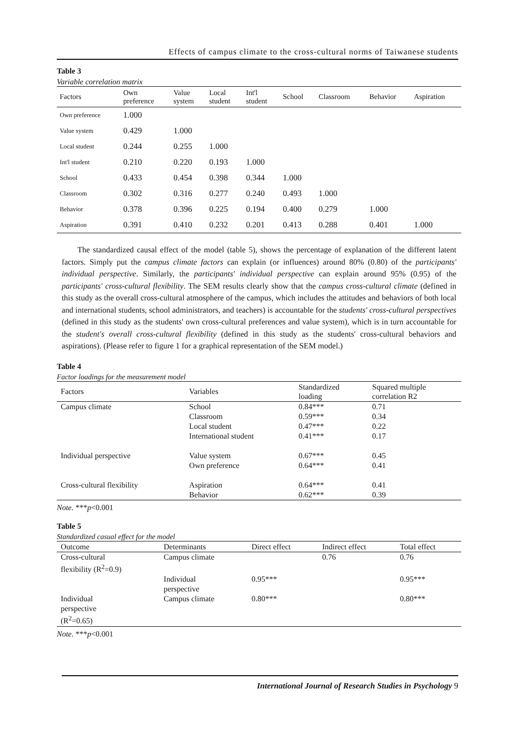Effects of campus climate to the cross-cultural norms of Taiwanese students
Table 3
Variable correlation matrix
| Factors | Own preference | Value system | Local student | Int'l student | School | Classroom | Behavior | Aspiration |
| --- | --- | --- | --- | --- | --- | --- | --- | --- |
| Own preference | 1.000 | | | | | | | |
| Value system | 0.429 | 1.000 | | | | | | |
| Local student | 0.244 | 0.255 | 1.000 | | | | | |
| Int'l student | 0.210 | 0.220 | 0.193 | 1.000 | | | | |
| School | 0.433 | 0.454 | 0.398 | 0.344 | 1.000 | | | |
| Classroom | 0.302 | 0.316 | 0.277 | 0.240 | 0.493 | 1.000 | | |
| Behavior | 0.378 | 0.396 | 0.225 | 0.194 | 0.400 | 0.279 | 1.000 | |
| Aspiration | 0.391 | 0.410 | 0.232 | 0.201 | 0.413 | 0.288 | 0.401 | 1.000 |
The standardized causal effect of the model (table 5), shows the percentage of explanation of the different latent factors. Simply put the campus climate factors can explain (or influences) around 80% (0.80) of the participants' individual perspective. Similarly, the participants' individual perspective can explain around 95% (0.95) of the participants' cross-cultural flexibility. The SEM results clearly show that the campus cross-cultural climate (defined in this study as the overall cross-cultural atmosphere of the campus, which includes the attitudes and behaviors of both local and international students, school administrators, and teachers) is accountable for the students' cross-cultural perspectives (defined in this study as the students' own cross-cultural preferences and value system), which is in turn accountable for the student's overall cross-cultural flexibility (defined in this study as the students' cross-cultural behaviors and aspirations). (Please refer to figure 1 for a graphical representation of the SEM model.)
Table 4
Factor loadings for the measurement model
| Factors | Variables | Standardized loading | Squared multiple correlation R2 |
| --- | --- | --- | --- |
| Campus climate | School Classroom Local student International student | 0.84*** 0.59*** 0.47*** 0.41*** | 0.71 0.34 0.22 0.17 |
| Individual perspective | Value system Own preference | 0.67*** 0.64*** | 0.45 0.41 |
| Cross-cultural flexibility | Aspiration Behavior | 0.64*** 0.62*** | 0.41 0.39 |
Note. ***p<0.001
Table 5
Standardized casual effect for the model
| Outcome | Determinants | Direct effect | Indirect effect | Total effect |
| --- | --- | --- | --- | --- |
| Cross-cultural flexibility (R<sup>2</sup>=0.9) | Campus climate | | 0.76 | 0.76 |
| | Individual perspective | 0.95*** | | 0.95*** |
| Individual perspective (R<sup>2</sup>=0.65) | Campus climate | 0.80*** | | 0.80*** |
Note. ***p<0.001
International Journal of Research Studies in Psychology 9